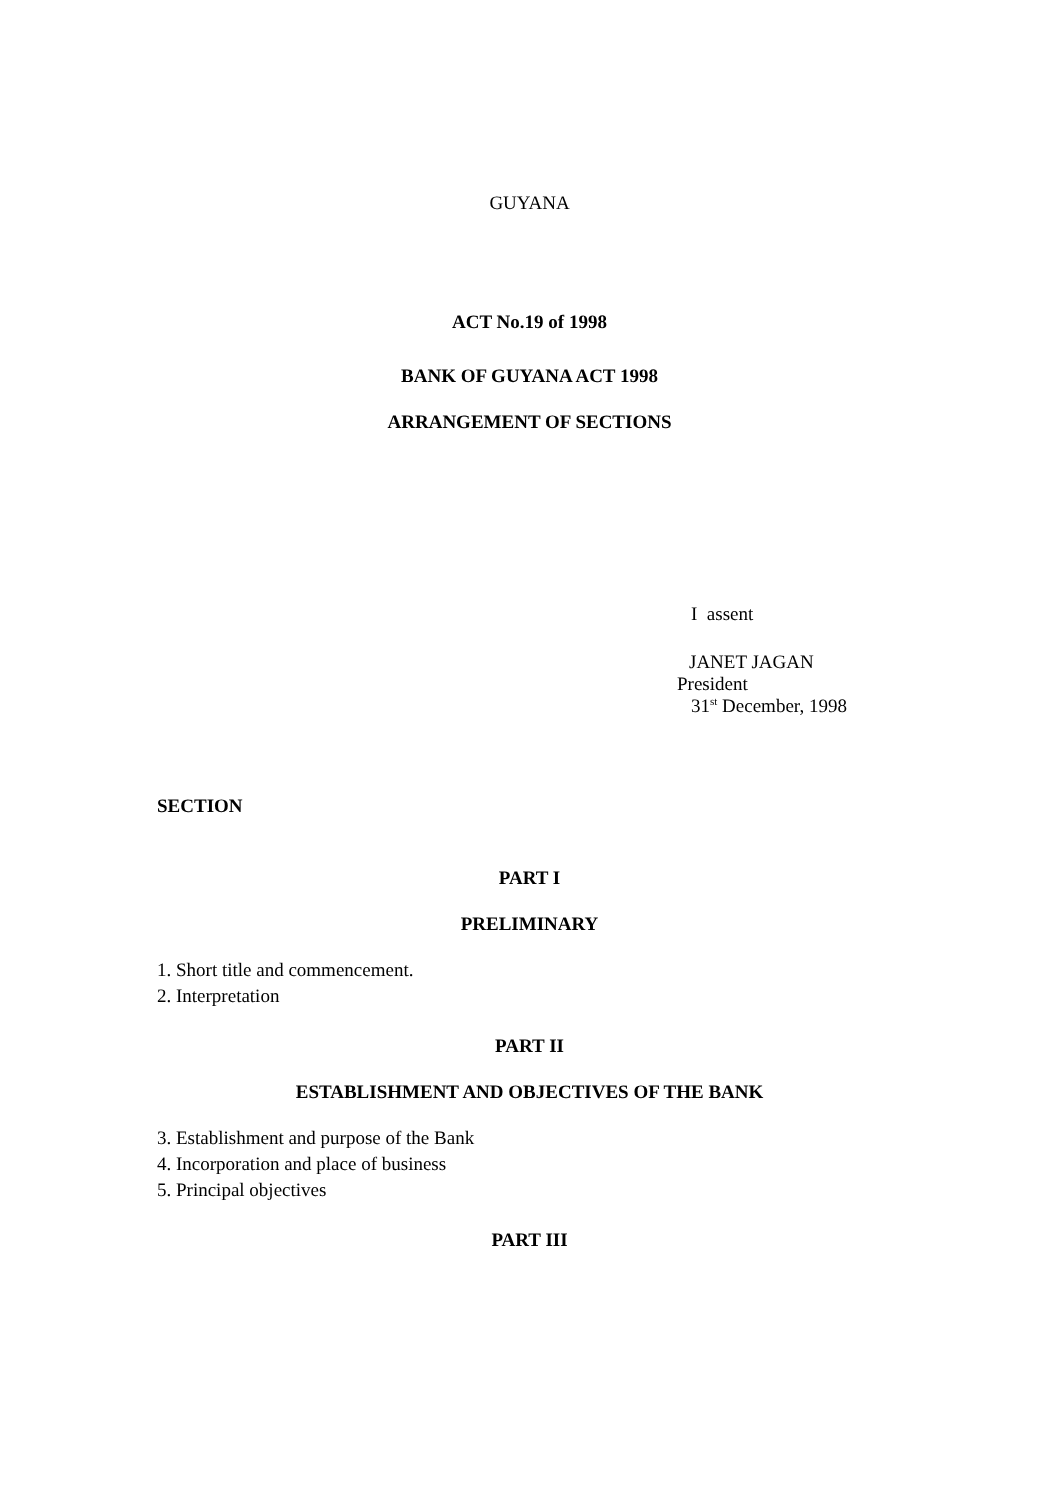GUYANA
ACT No.19 of 1998
BANK OF GUYANA ACT 1998
ARRANGEMENT OF SECTIONS
I assent
JANET JAGAN
President
31<sup>st</sup> December, 1998
SECTION
PART I
PRELIMINARY
1. Short title and commencement.
2. Interpretation
PART II
ESTABLISHMENT AND OBJECTIVES OF THE BANK
3. Establishment and purpose of the Bank
4. Incorporation and place of business
5. Principal objectives
PART III